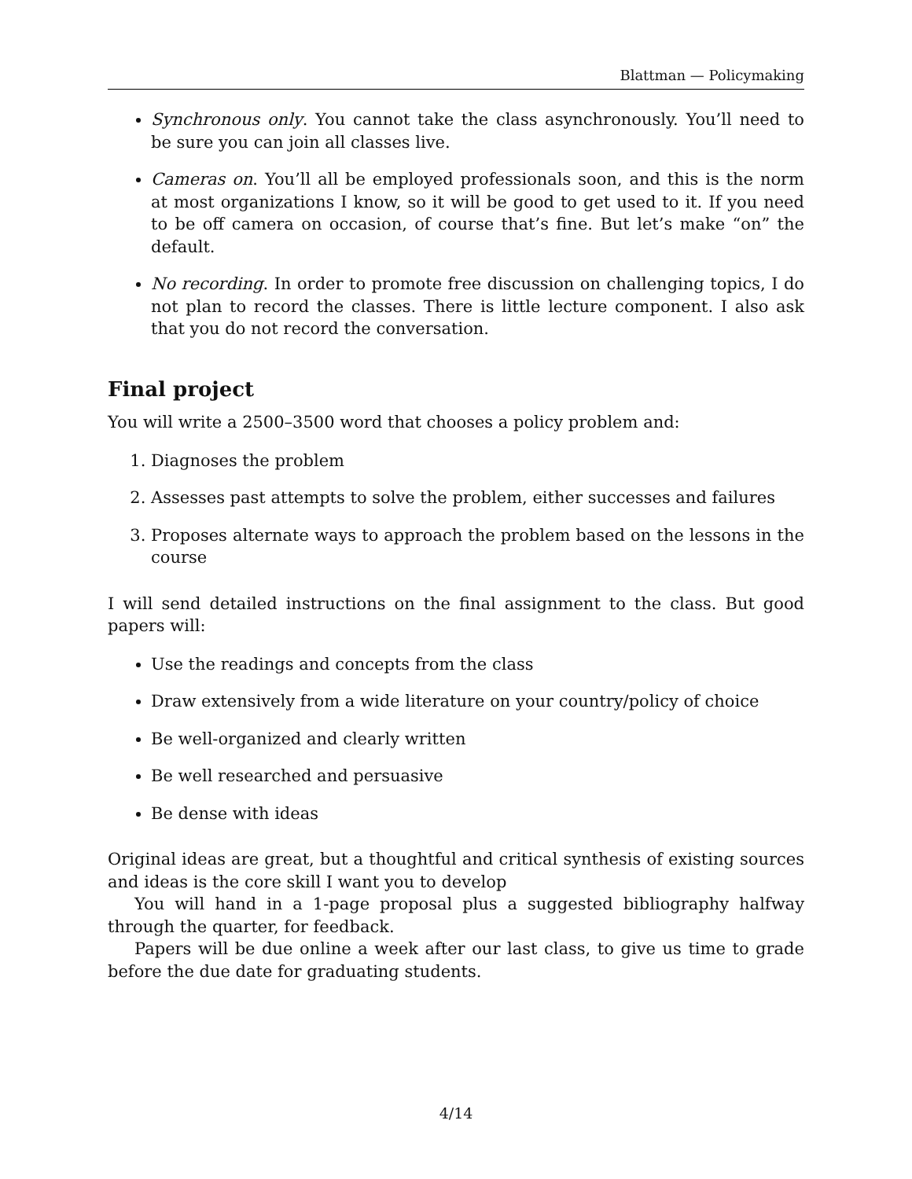Blattman — Policymaking
Synchronous only. You cannot take the class asynchronously. You’ll need to be sure you can join all classes live.
Cameras on. You’ll all be employed professionals soon, and this is the norm at most organizations I know, so it will be good to get used to it. If you need to be off camera on occasion, of course that’s fine. But let’s make “on” the default.
No recording. In order to promote free discussion on challenging topics, I do not plan to record the classes. There is little lecture component. I also ask that you do not record the conversation.
Final project
You will write a 2500–3500 word that chooses a policy problem and:
1. Diagnoses the problem
2. Assesses past attempts to solve the problem, either successes and failures
3. Proposes alternate ways to approach the problem based on the lessons in the course
I will send detailed instructions on the final assignment to the class. But good papers will:
Use the readings and concepts from the class
Draw extensively from a wide literature on your country/policy of choice
Be well-organized and clearly written
Be well researched and persuasive
Be dense with ideas
Original ideas are great, but a thoughtful and critical synthesis of existing sources and ideas is the core skill I want you to develop
You will hand in a 1-page proposal plus a suggested bibliography halfway through the quarter, for feedback.
Papers will be due online a week after our last class, to give us time to grade before the due date for graduating students.
4/14